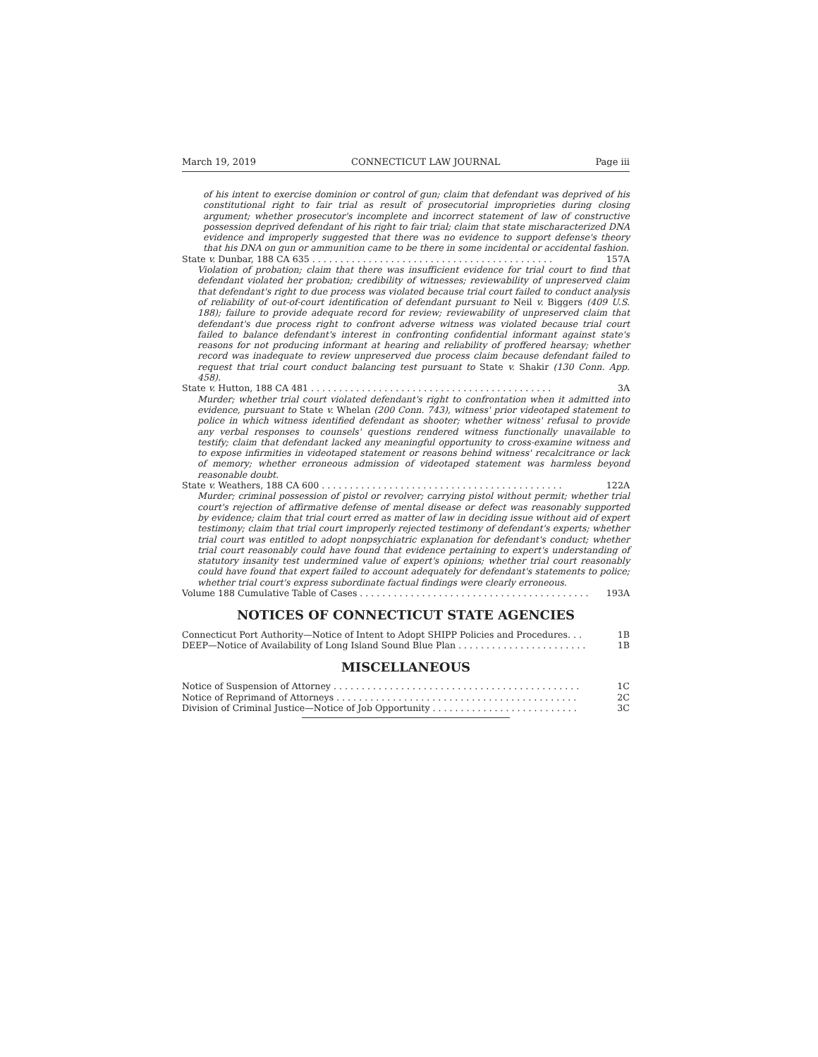March 19, 2019 CONNECTICUT LAW JOURNAL Page iii
of his intent to exercise dominion or control of gun; claim that defendant was deprived of his constitutional right to fair trial as result of prosecutorial improprieties during closing argument; whether prosecutor's incomplete and incorrect statement of law of constructive possession deprived defendant of his right to fair trial; claim that state mischaracterized DNA evidence and improperly suggested that there was no evidence to support defense's theory that his DNA on gun or ammunition came to be there in some incidental or accidental fashion.
State v. Dunbar, 188 CA 635 . . . . . . . . . . . . . . . . . . . . . . . . . . . . . . . . . . . . . . . . . . . 157A
Violation of probation; claim that there was insufficient evidence for trial court to find that defendant violated her probation; credibility of witnesses; reviewability of unpreserved claim that defendant's right to due process was violated because trial court failed to conduct analysis of reliability of out-of-court identification of defendant pursuant to Neil v. Biggers (409 U.S. 188); failure to provide adequate record for review; reviewability of unpreserved claim that defendant's due process right to confront adverse witness was violated because trial court failed to balance defendant's interest in confronting confidential informant against state's reasons for not producing informant at hearing and reliability of proffered hearsay; whether record was inadequate to review unpreserved due process claim because defendant failed to request that trial court conduct balancing test pursuant to State v. Shakir (130 Conn. App. 458).
State v. Hutton, 188 CA 481 . . . . . . . . . . . . . . . . . . . . . . . . . . . . . . . . . . . . . . . . . . . 3A
Murder; whether trial court violated defendant's right to confrontation when it admitted into evidence, pursuant to State v. Whelan (200 Conn. 743), witness' prior videotaped statement to police in which witness identified defendant as shooter; whether witness' refusal to provide any verbal responses to counsels' questions rendered witness functionally unavailable to testify; claim that defendant lacked any meaningful opportunity to cross-examine witness and to expose infirmities in videotaped statement or reasons behind witness' recalcitrance or lack of memory; whether erroneous admission of videotaped statement was harmless beyond reasonable doubt.
State v. Weathers, 188 CA 600 . . . . . . . . . . . . . . . . . . . . . . . . . . . . . . . . . . . . . . . . . . . 122A
Murder; criminal possession of pistol or revolver; carrying pistol without permit; whether trial court's rejection of affirmative defense of mental disease or defect was reasonably supported by evidence; claim that trial court erred as matter of law in deciding issue without aid of expert testimony; claim that trial court improperly rejected testimony of defendant's experts; whether trial court was entitled to adopt nonpsychiatric explanation for defendant's conduct; whether trial court reasonably could have found that evidence pertaining to expert's understanding of statutory insanity test undermined value of expert's opinions; whether trial court reasonably could have found that expert failed to account adequately for defendant's statements to police; whether trial court's express subordinate factual findings were clearly erroneous.
Volume 188 Cumulative Table of Cases . . . . . . . . . . . . . . . . . . . . . . . . . . . . . . . . . . . . . . . . . 193A
NOTICES OF CONNECTICUT STATE AGENCIES
Connecticut Port Authority—Notice of Intent to Adopt SHIPP Policies and Procedures. . . 1B
DEEP—Notice of Availability of Long Island Sound Blue Plan . . . . . . . . . . . . . . . . . . . . . . . 1B
MISCELLANEOUS
Notice of Suspension of Attorney . . . . . . . . . . . . . . . . . . . . . . . . . . . . . . . . . . . . . . . . . . . . 1C
Notice of Reprimand of Attorneys . . . . . . . . . . . . . . . . . . . . . . . . . . . . . . . . . . . . . . . . . . . 2C
Division of Criminal Justice—Notice of Job Opportunity . . . . . . . . . . . . . . . . . . . . . . . . . . 3C